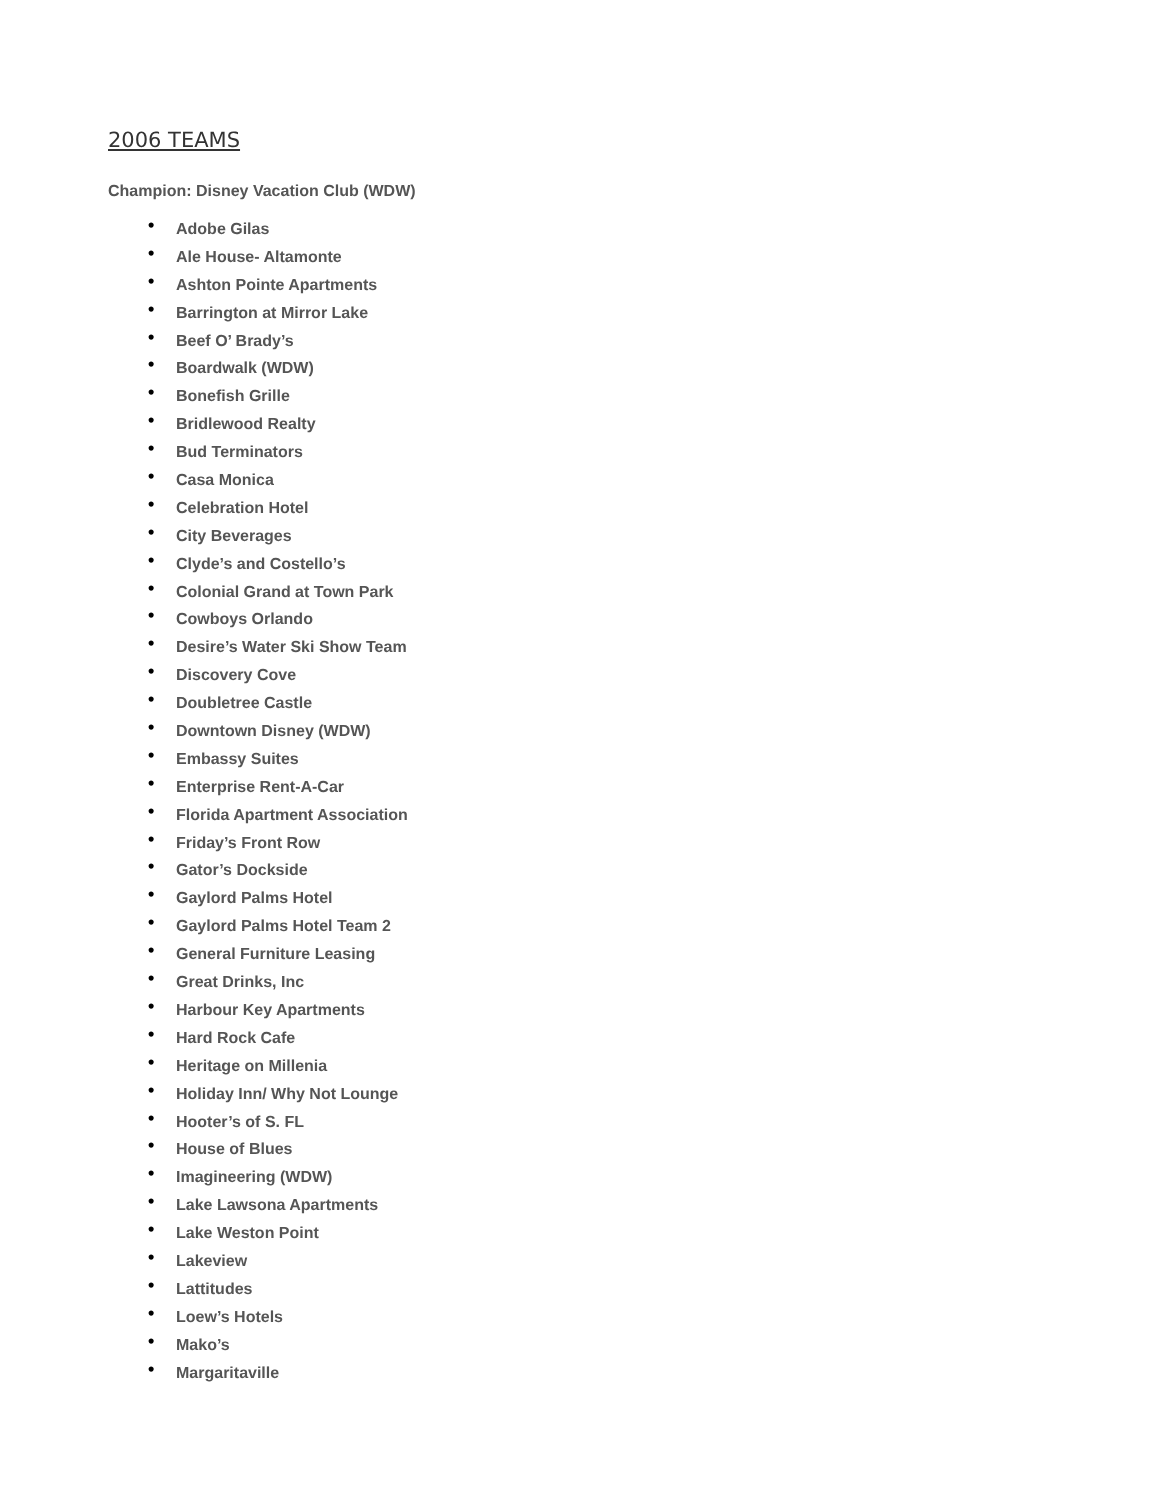2006 TEAMS
Champion: Disney Vacation Club (WDW)
• Adobe Gilas
• Ale House- Altamonte
• Ashton Pointe Apartments
• Barrington at Mirror Lake
• Beef O’ Brady’s
• Boardwalk (WDW)
• Bonefish Grille
• Bridlewood Realty
• Bud Terminators
• Casa Monica
• Celebration Hotel
• City Beverages
• Clyde’s and Costello’s
• Colonial Grand at Town Park
• Cowboys Orlando
• Desire’s Water Ski Show Team
• Discovery Cove
• Doubletree Castle
• Downtown Disney (WDW)
• Embassy Suites
• Enterprise Rent-A-Car
• Florida Apartment Association
• Friday’s Front Row
• Gator’s Dockside
• Gaylord Palms Hotel
• Gaylord Palms Hotel Team 2
• General Furniture Leasing
• Great Drinks, Inc
• Harbour Key Apartments
• Hard Rock Cafe
• Heritage on Millenia
• Holiday Inn/ Why Not Lounge
• Hooter’s of S. FL
• House of Blues
• Imagineering (WDW)
• Lake Lawsona Apartments
• Lake Weston Point
• Lakeview
• Lattitudes
• Loew’s Hotels
• Mako’s
• Margaritaville